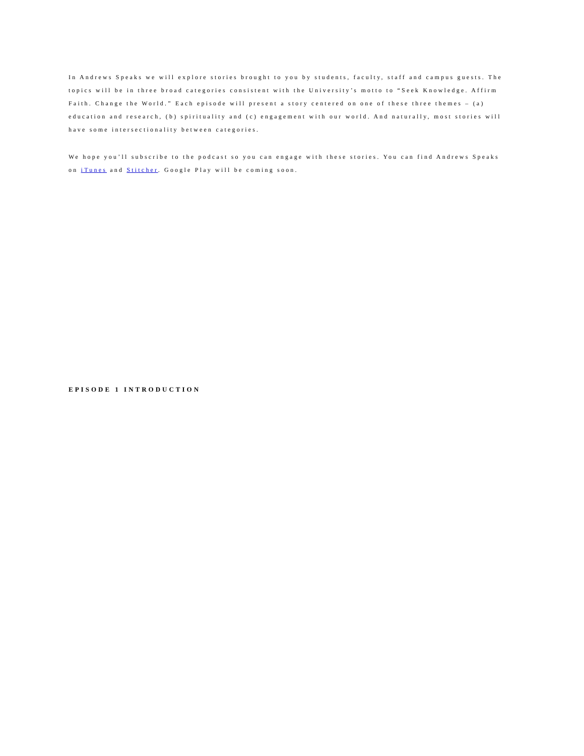In Andrews Speaks we will explore stories brought to you by students, faculty, staff and campus guests. The topics will be in three broad categories consistent with the University’s motto to “Seek Knowledge. Affirm Faith. Change the World.” Each episode will present a story centered on one of these three themes – (a) education and research, (b) spirituality and (c) engagement with our world. And naturally, most stories will have some intersectionality between categories.
We hope you’ll subscribe to the podcast so you can engage with these stories. You can find Andrews Speaks on iTunes and Stitcher. Google Play will be coming soon.
EPISODE 1 INTRODUCTION